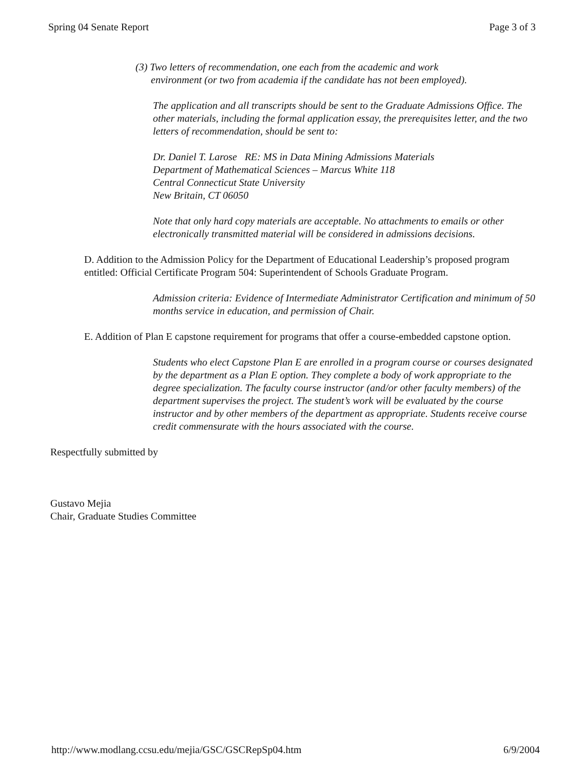Spring 04 Senate Report Page 3 of 3
(3) Two letters of recommendation, one each from the academic and work
environment (or two from academia if the candidate has not been employed).
The application and all transcripts should be sent to the Graduate Admissions Office. The other materials, including the formal application essay, the prerequisites letter, and the two letters of recommendation, should be sent to:
Dr. Daniel T. Larose RE: MS in Data Mining Admissions Materials
Department of Mathematical Sciences – Marcus White 118
Central Connecticut State University
New Britain, CT 06050
Note that only hard copy materials are acceptable. No attachments to emails or other electronically transmitted material will be considered in admissions decisions.
D. Addition to the Admission Policy for the Department of Educational Leadership’s proposed program entitled: Official Certificate Program 504: Superintendent of Schools Graduate Program.
Admission criteria: Evidence of Intermediate Administrator Certification and minimum of 50 months service in education, and permission of Chair.
E. Addition of Plan E capstone requirement for programs that offer a course-embedded capstone option.
Students who elect Capstone Plan E are enrolled in a program course or courses designated by the department as a Plan E option. They complete a body of work appropriate to the degree specialization. The faculty course instructor (and/or other faculty members) of the department supervises the project. The student’s work will be evaluated by the course instructor and by other members of the department as appropriate. Students receive course credit commensurate with the hours associated with the course.
Respectfully submitted by
Gustavo Mejia
Chair, Graduate Studies Committee
http://www.modlang.ccsu.edu/mejia/GSC/GSCRepSp04.htm 6/9/2004